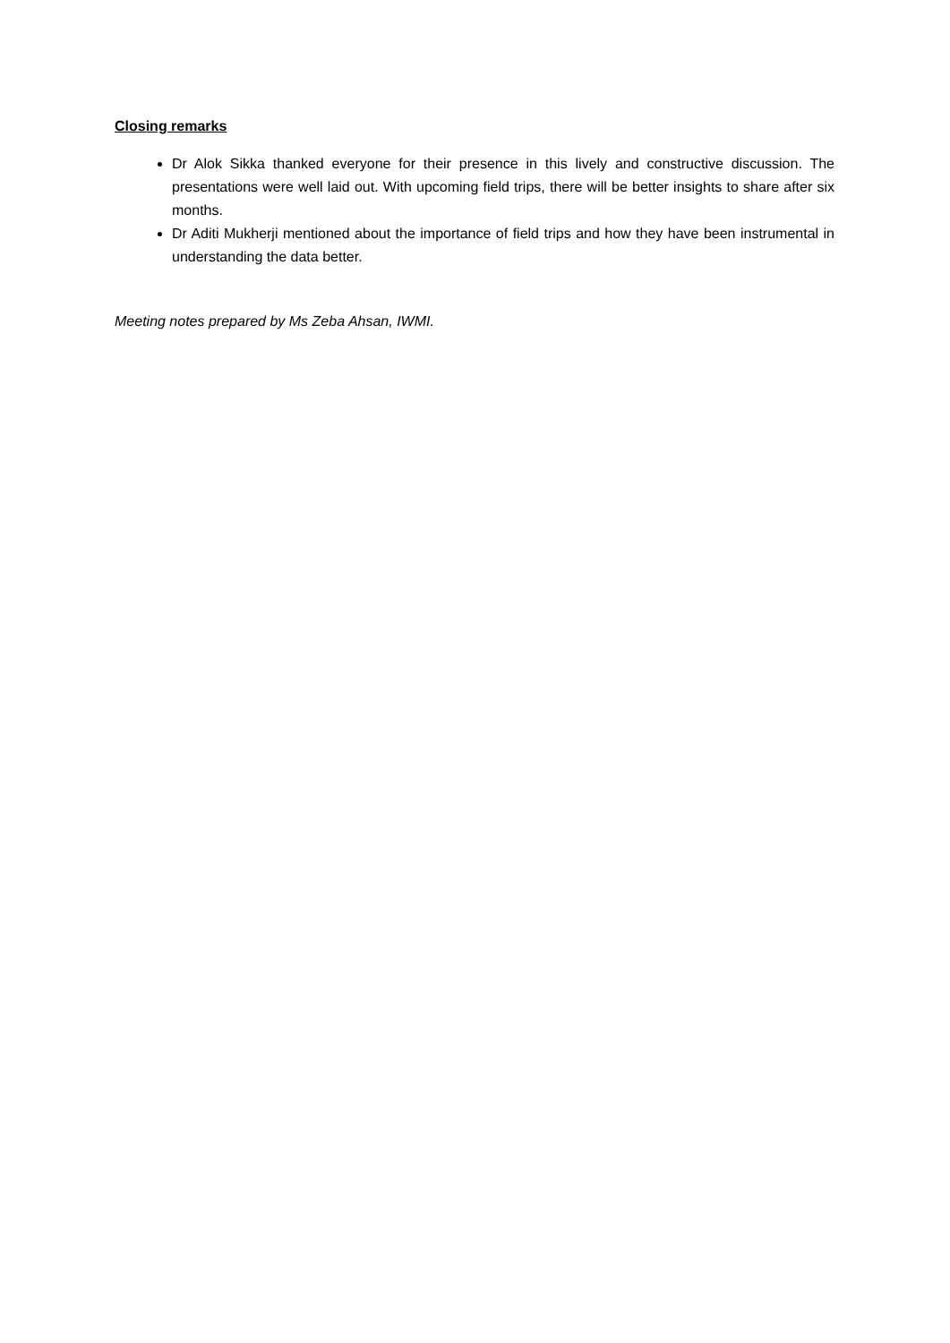Closing remarks
Dr Alok Sikka thanked everyone for their presence in this lively and constructive discussion. The presentations were well laid out. With upcoming field trips, there will be better insights to share after six months.
Dr Aditi Mukherji mentioned about the importance of field trips and how they have been instrumental in understanding the data better.
Meeting notes prepared by Ms Zeba Ahsan, IWMI.